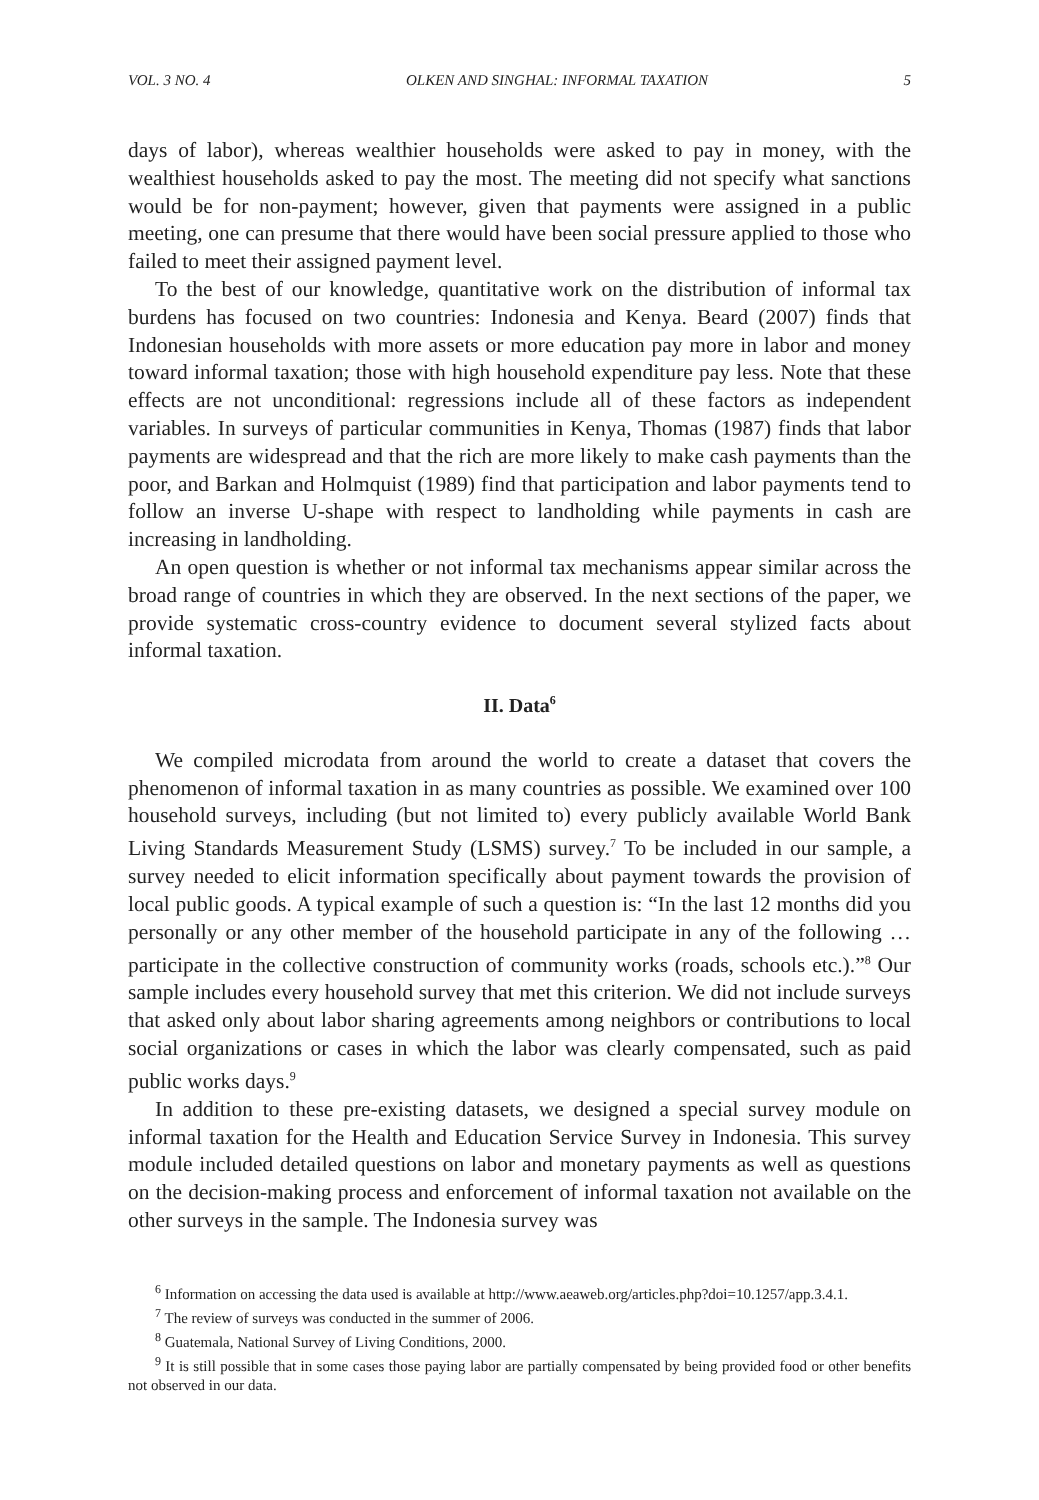VOL. 3 NO. 4 OLKEN AND SINGHAL: INFORMAL TAXATION 5
days of labor), whereas wealthier households were asked to pay in money, with the wealthiest households asked to pay the most. The meeting did not specify what sanctions would be for non-payment; however, given that payments were assigned in a public meeting, one can presume that there would have been social pressure applied to those who failed to meet their assigned payment level.
To the best of our knowledge, quantitative work on the distribution of informal tax burdens has focused on two countries: Indonesia and Kenya. Beard (2007) finds that Indonesian households with more assets or more education pay more in labor and money toward informal taxation; those with high household expenditure pay less. Note that these effects are not unconditional: regressions include all of these factors as independent variables. In surveys of particular communities in Kenya, Thomas (1987) finds that labor payments are widespread and that the rich are more likely to make cash payments than the poor, and Barkan and Holmquist (1989) find that participation and labor payments tend to follow an inverse U-shape with respect to landholding while payments in cash are increasing in landholding.
An open question is whether or not informal tax mechanisms appear similar across the broad range of countries in which they are observed. In the next sections of the paper, we provide systematic cross-country evidence to document several stylized facts about informal taxation.
II. Data<sup>6</sup>
We compiled microdata from around the world to create a dataset that covers the phenomenon of informal taxation in as many countries as possible. We examined over 100 household surveys, including (but not limited to) every publicly available World Bank Living Standards Measurement Study (LSMS) survey.<sup>7</sup> To be included in our sample, a survey needed to elicit information specifically about payment towards the provision of local public goods. A typical example of such a question is: “In the last 12 months did you personally or any other member of the household participate in any of the following … participate in the collective construction of community works (roads, schools etc.).”<sup>8</sup> Our sample includes every household survey that met this criterion. We did not include surveys that asked only about labor sharing agreements among neighbors or contributions to local social organizations or cases in which the labor was clearly compensated, such as paid public works days.<sup>9</sup>
In addition to these pre-existing datasets, we designed a special survey module on informal taxation for the Health and Education Service Survey in Indonesia. This survey module included detailed questions on labor and monetary payments as well as questions on the decision-making process and enforcement of informal taxation not available on the other surveys in the sample. The Indonesia survey was
<sup>6</sup> Information on accessing the data used is available at http://www.aeaweb.org/articles.php?doi=10.1257/app.3.4.1.
<sup>7</sup> The review of surveys was conducted in the summer of 2006.
<sup>8</sup> Guatemala, National Survey of Living Conditions, 2000.
<sup>9</sup> It is still possible that in some cases those paying labor are partially compensated by being provided food or other benefits not observed in our data.